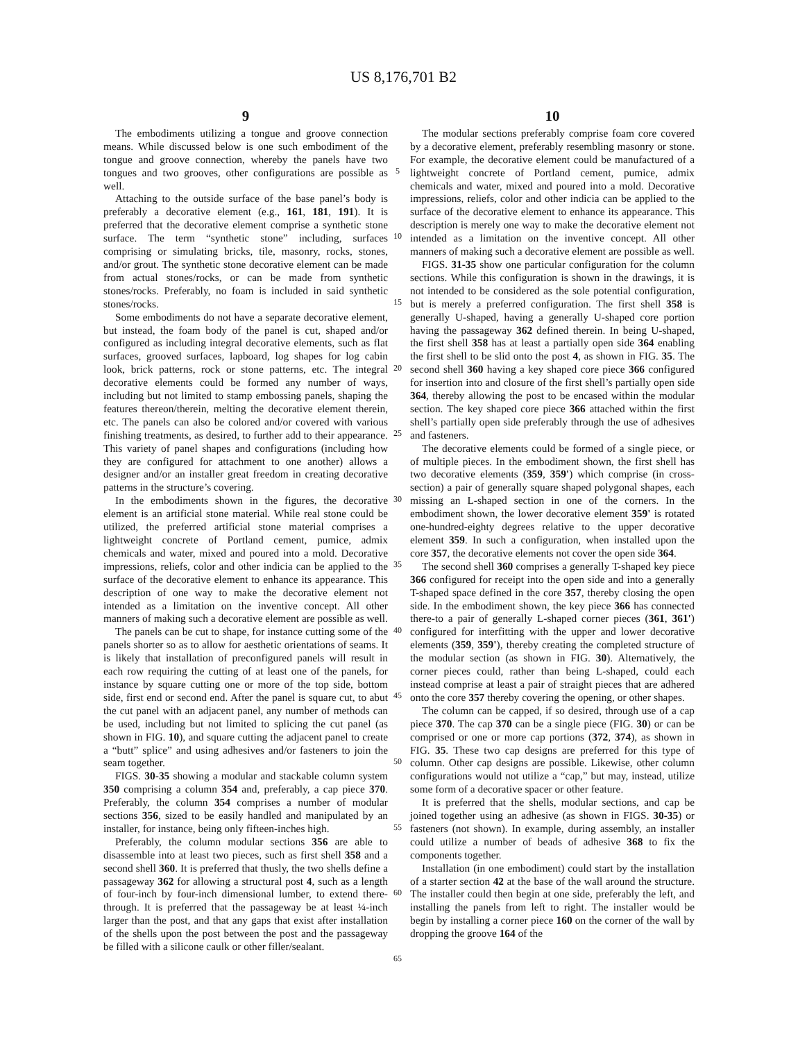US 8,176,701 B2
9
The embodiments utilizing a tongue and groove connection means. While discussed below is one such embodiment of the tongue and groove connection, whereby the panels have two tongues and two grooves, other configurations are possible as well.
Attaching to the outside surface of the base panel’s body is preferably a decorative element (e.g., 161, 181, 191). It is preferred that the decorative element comprise a synthetic stone surface. The term “synthetic stone” including, surfaces comprising or simulating bricks, tile, masonry, rocks, stones, and/or grout. The synthetic stone decorative element can be made from actual stones/rocks, or can be made from synthetic stones/rocks. Preferably, no foam is included in said synthetic stones/rocks.
Some embodiments do not have a separate decorative element, but instead, the foam body of the panel is cut, shaped and/or configured as including integral decorative elements, such as flat surfaces, grooved surfaces, lapboard, log shapes for log cabin look, brick patterns, rock or stone patterns, etc. The integral decorative elements could be formed any number of ways, including but not limited to stamp embossing panels, shaping the features thereon/therein, melting the decorative element therein, etc. The panels can also be colored and/or covered with various finishing treatments, as desired, to further add to their appearance. This variety of panel shapes and configurations (including how they are configured for attachment to one another) allows a designer and/or an installer great freedom in creating decorative patterns in the structure’s covering.
In the embodiments shown in the figures, the decorative element is an artificial stone material. While real stone could be utilized, the preferred artificial stone material comprises a lightweight concrete of Portland cement, pumice, admix chemicals and water, mixed and poured into a mold. Decorative impressions, reliefs, color and other indicia can be applied to the surface of the decorative element to enhance its appearance. This description of one way to make the decorative element not intended as a limitation on the inventive concept. All other manners of making such a decorative element are possible as well.
The panels can be cut to shape, for instance cutting some of the panels shorter so as to allow for aesthetic orientations of seams. It is likely that installation of preconfigured panels will result in each row requiring the cutting of at least one of the panels, for instance by square cutting one or more of the top side, bottom side, first end or second end. After the panel is square cut, to abut the cut panel with an adjacent panel, any number of methods can be used, including but not limited to splicing the cut panel (as shown in FIG. 10), and square cutting the adjacent panel to create a “butt” splice” and using adhesives and/or fasteners to join the seam together.
FIGS. 30-35 showing a modular and stackable column system 350 comprising a column 354 and, preferably, a cap piece 370. Preferably, the column 354 comprises a number of modular sections 356, sized to be easily handled and manipulated by an installer, for instance, being only fifteen-inches high.
Preferably, the column modular sections 356 are able to disassemble into at least two pieces, such as first shell 358 and a second shell 360. It is preferred that thusly, the two shells define a passageway 362 for allowing a structural post 4, such as a length of four-inch by four-inch dimensional lumber, to extend there-through. It is preferred that the passageway be at least ¼-inch larger than the post, and that any gaps that exist after installation of the shells upon the post between the post and the passageway be filled with a silicone caulk or other filler/sealant.
5
10
15
20
25
30
35
40
45
50
55
60
65
10
The modular sections preferably comprise foam core covered by a decorative element, preferably resembling masonry or stone. For example, the decorative element could be manufactured of a lightweight concrete of Portland cement, pumice, admix chemicals and water, mixed and poured into a mold. Decorative impressions, reliefs, color and other indicia can be applied to the surface of the decorative element to enhance its appearance. This description is merely one way to make the decorative element not intended as a limitation on the inventive concept. All other manners of making such a decorative element are possible as well.
FIGS. 31-35 show one particular configuration for the column sections. While this configuration is shown in the drawings, it is not intended to be considered as the sole potential configuration, but is merely a preferred configuration. The first shell 358 is generally U-shaped, having a generally U-shaped core portion having the passageway 362 defined therein. In being U-shaped, the first shell 358 has at least a partially open side 364 enabling the first shell to be slid onto the post 4, as shown in FIG. 35. The second shell 360 having a key shaped core piece 366 configured for insertion into and closure of the first shell’s partially open side 364, thereby allowing the post to be encased within the modular section. The key shaped core piece 366 attached within the first shell’s partially open side preferably through the use of adhesives and fasteners.
The decorative elements could be formed of a single piece, or of multiple pieces. In the embodiment shown, the first shell has two decorative elements (359, 359') which comprise (in cross-section) a pair of generally square shaped polygonal shapes, each missing an L-shaped section in one of the corners. In the embodiment shown, the lower decorative element 359' is rotated one-hundred-eighty degrees relative to the upper decorative element 359. In such a configuration, when installed upon the core 357, the decorative elements not cover the open side 364.
The second shell 360 comprises a generally T-shaped key piece 366 configured for receipt into the open side and into a generally T-shaped space defined in the core 357, thereby closing the open side. In the embodiment shown, the key piece 366 has connected there-to a pair of generally L-shaped corner pieces (361, 361') configured for interfitting with the upper and lower decorative elements (359, 359'), thereby creating the completed structure of the modular section (as shown in FIG. 30). Alternatively, the corner pieces could, rather than being L-shaped, could each instead comprise at least a pair of straight pieces that are adhered onto the core 357 thereby covering the opening, or other shapes.
The column can be capped, if so desired, through use of a cap piece 370. The cap 370 can be a single piece (FIG. 30) or can be comprised or one or more cap portions (372, 374), as shown in FIG. 35. These two cap designs are preferred for this type of column. Other cap designs are possible. Likewise, other column configurations would not utilize a “cap,” but may, instead, utilize some form of a decorative spacer or other feature.
It is preferred that the shells, modular sections, and cap be joined together using an adhesive (as shown in FIGS. 30-35) or fasteners (not shown). In example, during assembly, an installer could utilize a number of beads of adhesive 368 to fix the components together.
Installation (in one embodiment) could start by the installation of a starter section 42 at the base of the wall around the structure. The installer could then begin at one side, preferably the left, and installing the panels from left to right. The installer would be begin by installing a corner piece 160 on the corner of the wall by dropping the groove 164 of the